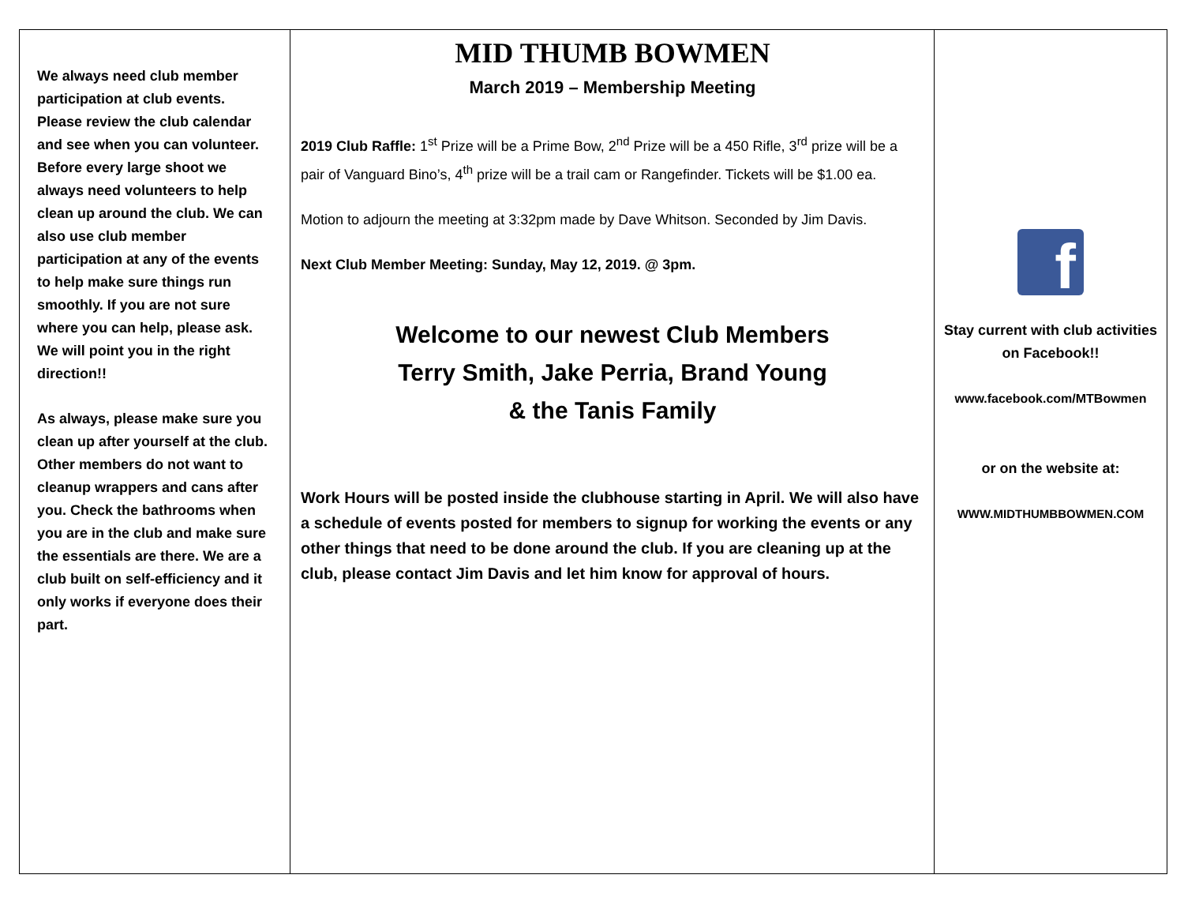We always need club member participation at club events. Please review the club calendar and see when you can volunteer. Before every large shoot we always need volunteers to help clean up around the club. We can also use club member participation at any of the events to help make sure things run smoothly. If you are not sure where you can help, please ask. We will point you in the right direction!!
As always, please make sure you clean up after yourself at the club. Other members do not want to cleanup wrappers and cans after you. Check the bathrooms when you are in the club and make sure the essentials are there. We are a club built on self-efficiency and it only works if everyone does their part.
MID THUMB BOWMEN
March 2019 – Membership Meeting
2019 Club Raffle: 1<sup>st</sup> Prize will be a Prime Bow, 2<sup>nd</sup> Prize will be a 450 Rifle, 3<sup>rd</sup> prize will be a pair of Vanguard Bino’s, 4<sup>th</sup> prize will be a trail cam or Rangefinder. Tickets will be $1.00 ea.
Motion to adjourn the meeting at 3:32pm made by Dave Whitson. Seconded by Jim Davis.
Next Club Member Meeting: Sunday, May 12, 2019. @ 3pm.
Welcome to our newest Club Members
Terry Smith, Jake Perria, Brand Young
& the Tanis Family
Work Hours will be posted inside the clubhouse starting in April. We will also have a schedule of events posted for members to signup for working the events or any other things that need to be done around the club. If you are cleaning up at the club, please contact Jim Davis and let him know for approval of hours.
f
Stay current with club activities on Facebook!!
www.facebook.com/MTBowmen
or on the website at:
WWW.MIDTHUMBBOWMEN.COM